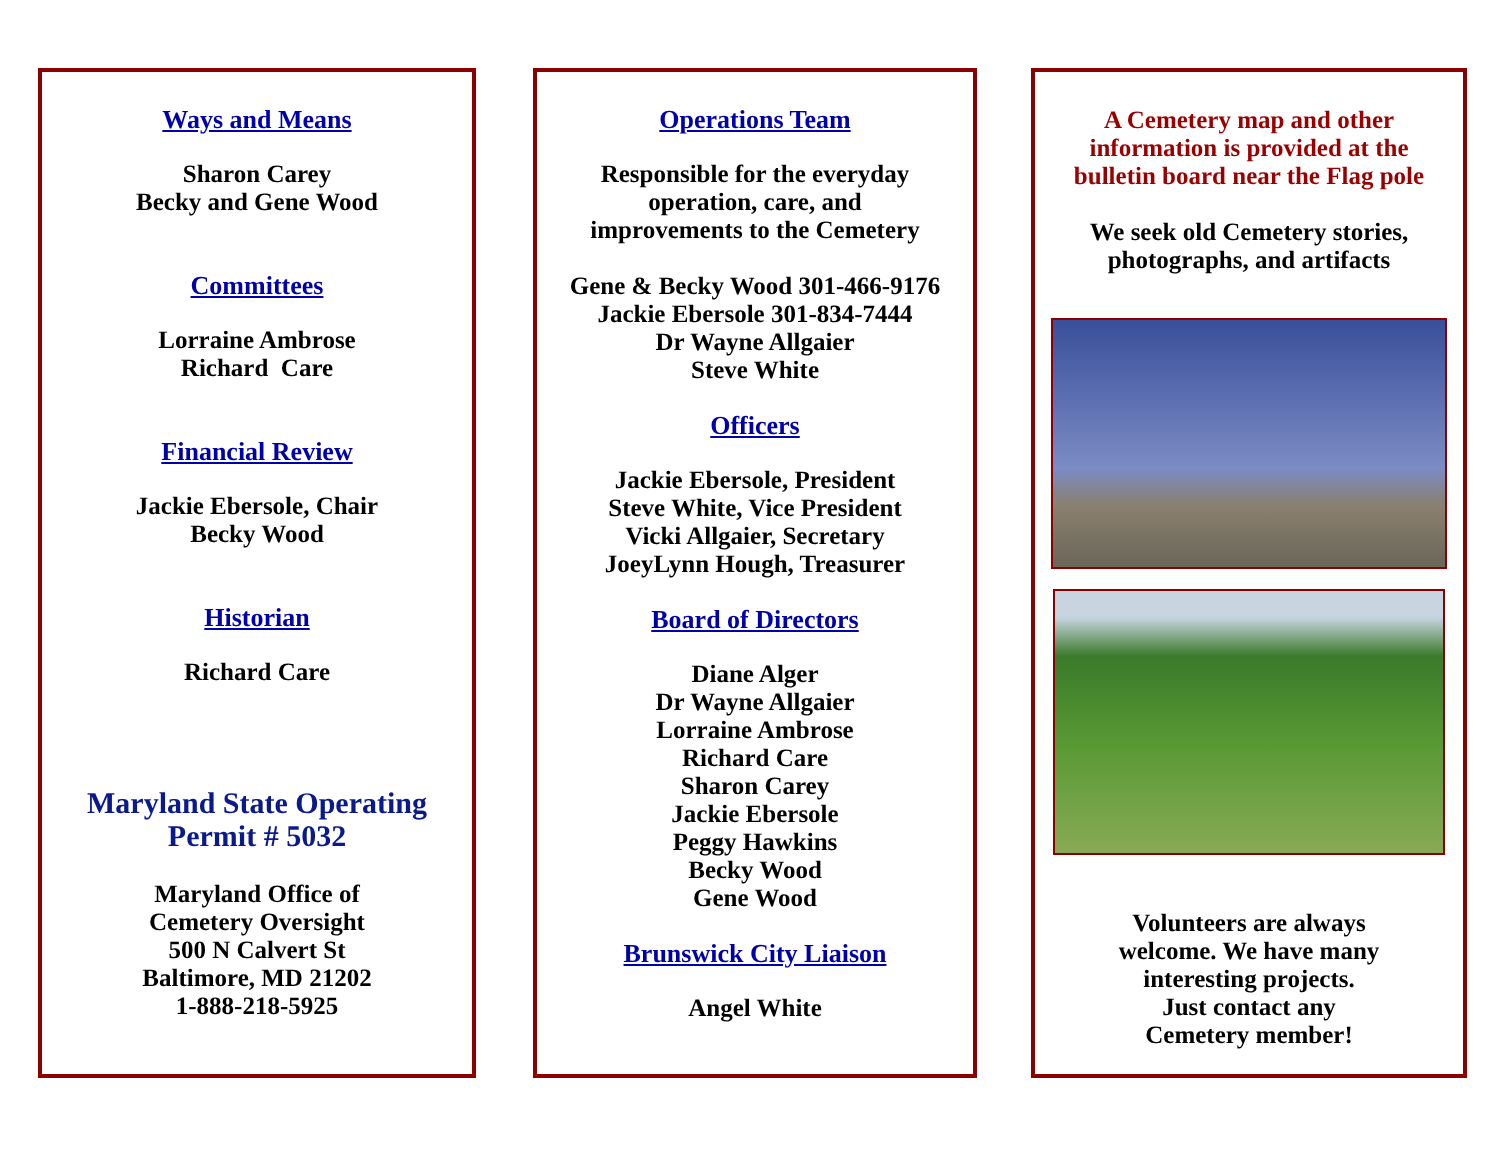Ways and Means
Sharon Carey
Becky and Gene Wood
Committees
Lorraine Ambrose
Richard Care
Financial Review
Jackie Ebersole, Chair
Becky Wood
Historian
Richard Care
Maryland State Operating
Permit # 5032
Maryland Office of
Cemetery Oversight
500 N Calvert St
Baltimore, MD 21202
1-888-218-5925
Operations Team
Responsible for the everyday
operation, care, and
improvements to the Cemetery
Gene & Becky Wood 301-466-9176
Jackie Ebersole 301-834-7444
Dr Wayne Allgaier
Steve White
Officers
Jackie Ebersole, President
Steve White, Vice President
Vicki Allgaier, Secretary
JoeyLynn Hough, Treasurer
Board of Directors
Diane Alger
Dr Wayne Allgaier
Lorraine Ambrose
Richard Care
Sharon Carey
Jackie Ebersole
Peggy Hawkins
Becky Wood
Gene Wood
Brunswick City Liaison
Angel White
A Cemetery map and other
information is provided at the
bulletin board near the Flag pole
We seek old Cemetery stories,
photographs, and artifacts
Volunteers are always
welcome. We have many
interesting projects.
Just contact any
Cemetery member!